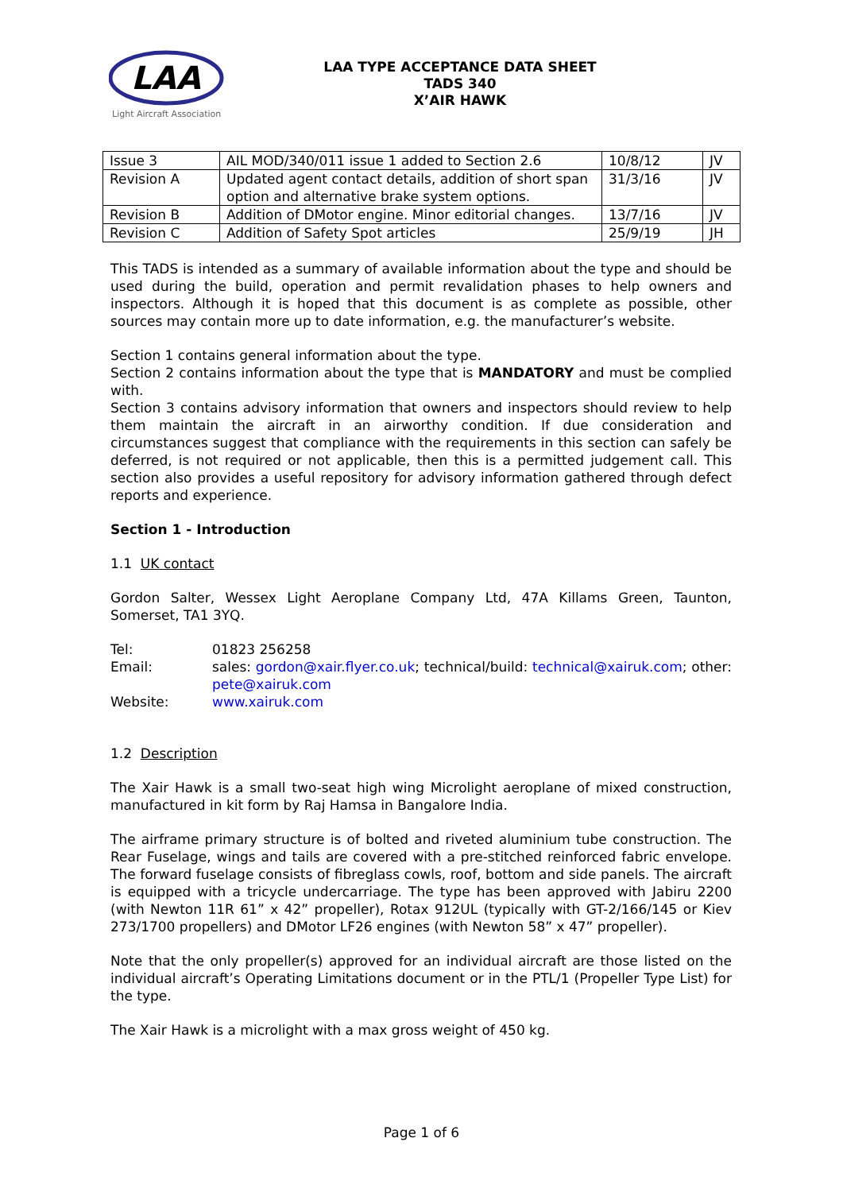LAA
Light Aircraft Association
LAA TYPE ACCEPTANCE DATA SHEET
TADS 340
X’AIR HAWK
| Issue 3 | AIL MOD/340/011 issue 1 added to Section 2.6 | 10/8/12 | JV |
| Revision A | Updated agent contact details, addition of short span option and alternative brake system options. | 31/3/16 | JV |
| Revision B | Addition of DMotor engine. Minor editorial changes. | 13/7/16 | JV |
| Revision C | Addition of Safety Spot articles | 25/9/19 | JH |
This TADS is intended as a summary of available information about the type and should be used during the build, operation and permit revalidation phases to help owners and inspectors. Although it is hoped that this document is as complete as possible, other sources may contain more up to date information, e.g. the manufacturer’s website.
Section 1 contains general information about the type.
Section 2 contains information about the type that is MANDATORY and must be complied with.
Section 3 contains advisory information that owners and inspectors should review to help them maintain the aircraft in an airworthy condition. If due consideration and circumstances suggest that compliance with the requirements in this section can safely be deferred, is not required or not applicable, then this is a permitted judgement call. This section also provides a useful repository for advisory information gathered through defect reports and experience.
Section 1 - Introduction
1.1 UK contact
Gordon Salter, Wessex Light Aeroplane Company Ltd, 47A Killams Green, Taunton, Somerset, TA1 3YQ.
| Tel: | 01823 256258 |
| Email: | sales: gordon@xair.flyer.co.uk ; technical/build: technical@xairuk.com ; other: pete@xairuk.com |
| Website: | www.xairuk.com |
1.2 Description
The Xair Hawk is a small two-seat high wing Microlight aeroplane of mixed construction, manufactured in kit form by Raj Hamsa in Bangalore India.
The airframe primary structure is of bolted and riveted aluminium tube construction. The Rear Fuselage, wings and tails are covered with a pre-stitched reinforced fabric envelope. The forward fuselage consists of fibreglass cowls, roof, bottom and side panels. The aircraft is equipped with a tricycle undercarriage. The type has been approved with Jabiru 2200 (with Newton 11R 61” x 42” propeller), Rotax 912UL (typically with GT-2/166/145 or Kiev 273/1700 propellers) and DMotor LF26 engines (with Newton 58” x 47” propeller).
Note that the only propeller(s) approved for an individual aircraft are those listed on the individual aircraft’s Operating Limitations document or in the PTL/1 (Propeller Type List) for the type.
The Xair Hawk is a microlight with a max gross weight of 450 kg.
Page 1 of 6